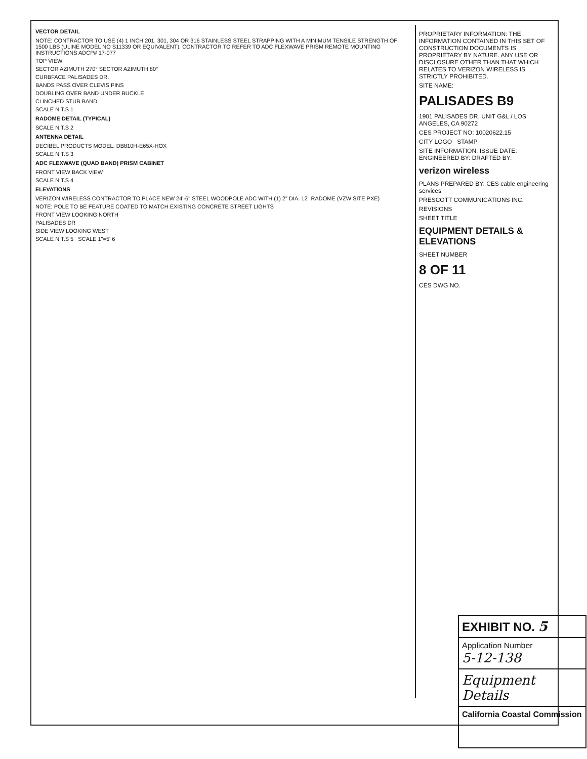VECTOR DETAIL
NOTE: CONTRACTOR TO USE (4) 1 INCH 201, 301, 304 OR 316 STAINLESS STEEL STRAPPING WITH A MINIMUM TENSILE STRENGTH OF 1500 LBS (ULINE MODEL NO S11339 OR EQUIVALENT). CONTRACTOR TO REFER TO ADC FLEXWAVE PRISM REMOTE MOUNTING INSTRUCTIONS ADCP# 17-077
TOP VIEW
SECTOR AZIMUTH 270° SECTOR AZIMUTH 80°
CURBFACE PALISADES DR.
BANDS PASS OVER CLEVIS PINS
DOUBLING OVER BAND UNDER BUCKLE
CLINCHED STUB BAND
SCALE N.T.S 1
RADOME DETAIL (TYPICAL)
SCALE N.T.S 2
ANTENNA DETAIL
DECIBEL PRODUCTS MODEL: DB810H-E65X-HOX
SCALE N.T.S 3
ADC FLEXWAVE (QUAD BAND) PRISM CABINET
FRONT VIEW BACK VIEW
SCALE N.T.S 4
ELEVATIONS
VERIZON WIRELESS CONTRACTOR TO PLACE NEW 24'-6" STEEL WOODPOLE ADC WITH (1) 2" DIA. 12" RADOME (VZW SITE PXE)
NOTE: POLE TO BE FEATURE COATED TO MATCH EXISTING CONCRETE STREET LIGHTS
FRONT VIEW LOOKING NORTH
PALISADES DR
SIDE VIEW LOOKING WEST
SCALE N.T.S 5 SCALE 1"=5' 6
PROPRIETARY INFORMATION: THE INFORMATION CONTAINED IN THIS SET OF CONSTRUCTION DOCUMENTS IS PROPRIETARY BY NATURE. ANY USE OR DISCLOSURE OTHER THAN THAT WHICH RELATES TO VERIZON WIRELESS IS STRICTLY PROHIBITED.
SITE NAME:
PALISADES B9
1901 PALISADES DR. UNIT G&L / LOS ANGELES, CA 90272
CES PROJECT NO: 10020622.15
CITY LOGO STAMP
SITE INFORMATION: ISSUE DATE: ENGINEERED BY: DRAFTED BY:
verizon wireless
PLANS PREPARED BY: CES cable engineering services
PRESCOTT COMMUNICATIONS INC.
REVISIONS
SHEET TITLE
EQUIPMENT DETAILS & ELEVATIONS
SHEET NUMBER
8 OF 11
CES DWG NO.
EXHIBIT NO. 5
Application Number
5-12-138
Equipment Details
California Coastal Commission